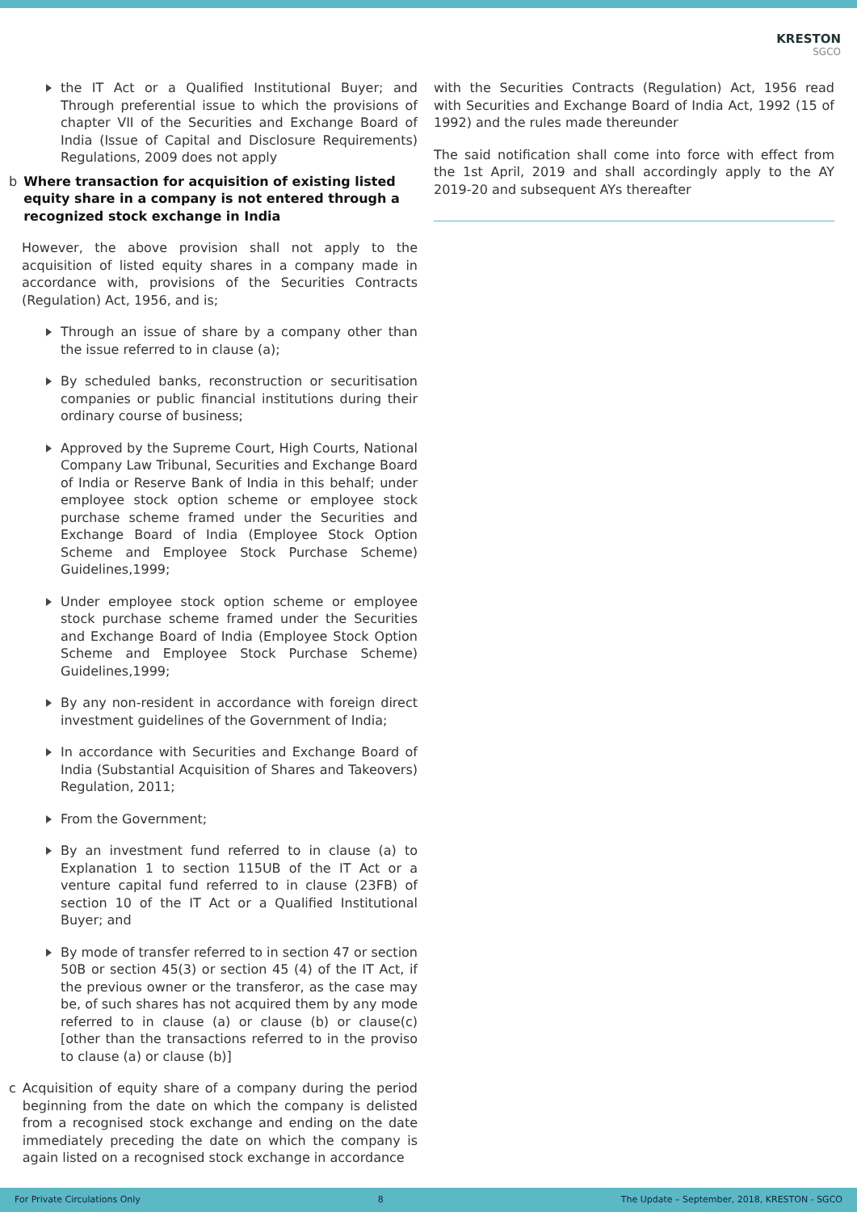KRESTON
SGCO
the IT Act or a Qualified Institutional Buyer; and Through preferential issue to which the provisions of chapter VII of the Securities and Exchange Board of India (Issue of Capital and Disclosure Requirements) Regulations, 2009 does not apply
b Where transaction for acquisition of existing listed equity share in a company is not entered through a recognized stock exchange in India
However, the above provision shall not apply to the acquisition of listed equity shares in a company made in accordance with, provisions of the Securities Contracts (Regulation) Act, 1956, and is;
Through an issue of share by a company other than the issue referred to in clause (a);
By scheduled banks, reconstruction or securitisation companies or public financial institutions during their ordinary course of business;
Approved by the Supreme Court, High Courts, National Company Law Tribunal, Securities and Exchange Board of India or Reserve Bank of India in this behalf; under employee stock option scheme or employee stock purchase scheme framed under the Securities and Exchange Board of India (Employee Stock Option Scheme and Employee Stock Purchase Scheme) Guidelines,1999;
Under employee stock option scheme or employee stock purchase scheme framed under the Securities and Exchange Board of India (Employee Stock Option Scheme and Employee Stock Purchase Scheme) Guidelines,1999;
By any non-resident in accordance with foreign direct investment guidelines of the Government of India;
In accordance with Securities and Exchange Board of India (Substantial Acquisition of Shares and Takeovers) Regulation, 2011;
From the Government;
By an investment fund referred to in clause (a) to Explanation 1 to section 115UB of the IT Act or a venture capital fund referred to in clause (23FB) of section 10 of the IT Act or a Qualified Institutional Buyer; and
By mode of transfer referred to in section 47 or section 50B or section 45(3) or section 45 (4) of the IT Act, if the previous owner or the transferor, as the case may be, of such shares has not acquired them by any mode referred to in clause (a) or clause (b) or clause(c) [other than the transactions referred to in the proviso to clause (a) or clause (b)]
c Acquisition of equity share of a company during the period beginning from the date on which the company is delisted from a recognised stock exchange and ending on the date immediately preceding the date on which the company is again listed on a recognised stock exchange in accordance
with the Securities Contracts (Regulation) Act, 1956 read with Securities and Exchange Board of India Act, 1992 (15 of 1992) and the rules made thereunder
The said notification shall come into force with effect from the 1st April, 2019 and shall accordingly apply to the AY 2019-20 and subsequent AYs thereafter
For Private Circulations Only 8 The Update – September, 2018, KRESTON - SGCO